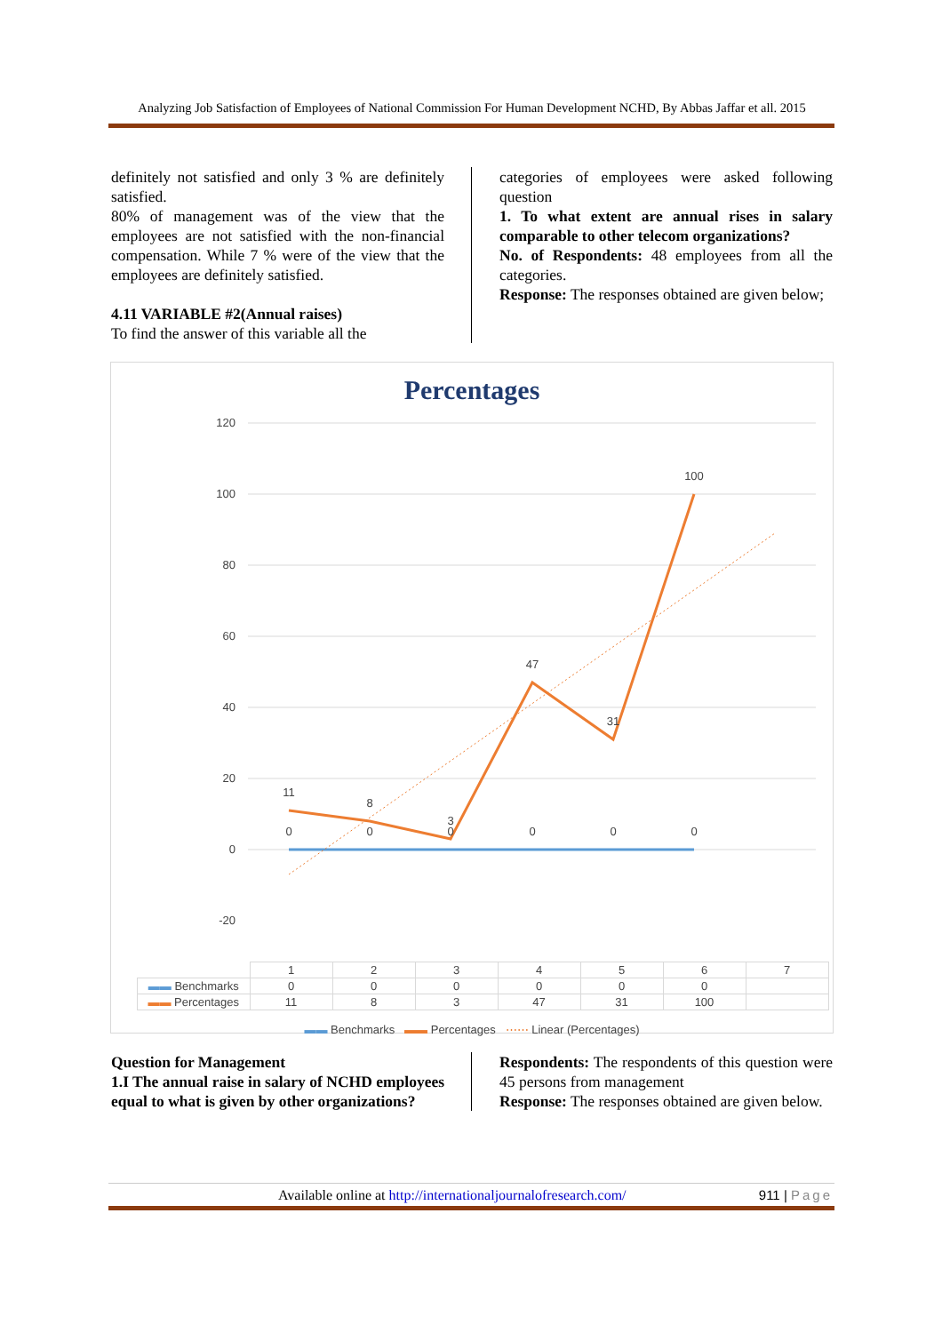Analyzing Job Satisfaction of Employees of National Commission For Human Development NCHD, By Abbas Jaffar et all. 2015
definitely not satisfied and only 3 % are definitely satisfied.
80% of management was of the view that the employees are not satisfied with the non-financial compensation. While 7 % were of the view that the employees are definitely satisfied.
4.11 VARIABLE #2(Annual raises)
To find the answer of this variable all the
categories of employees were asked following question
1. To what extent are annual rises in salary comparable to other telecom organizations?
No. of Respondents: 48 employees from all the categories.
Response: The responses obtained are given below;
Percentages
120
100
80
60
40
20
0
-20
11
8
3
47
31
100
0
0
0
0
0
0
| | 1 | 2 | 3 | 4 | 5 | 6 | 7 |
| ▬▬ Benchmarks | 0 | 0 | 0 | 0 | 0 | 0 | |
| ▬▬ Percentages | 11 | 8 | 3 | 47 | 31 | 100 | |
▬▬ Benchmarks ▬▬ Percentages ⋯⋯ Linear (Percentages)
Question for Management
1.I The annual raise in salary of NCHD employees equal to what is given by other organizations?
Respondents: The respondents of this question were 45 persons from management
Response: The responses obtained are given below.
Available online at http://internationaljournalofresearch.com/ 911 | Page